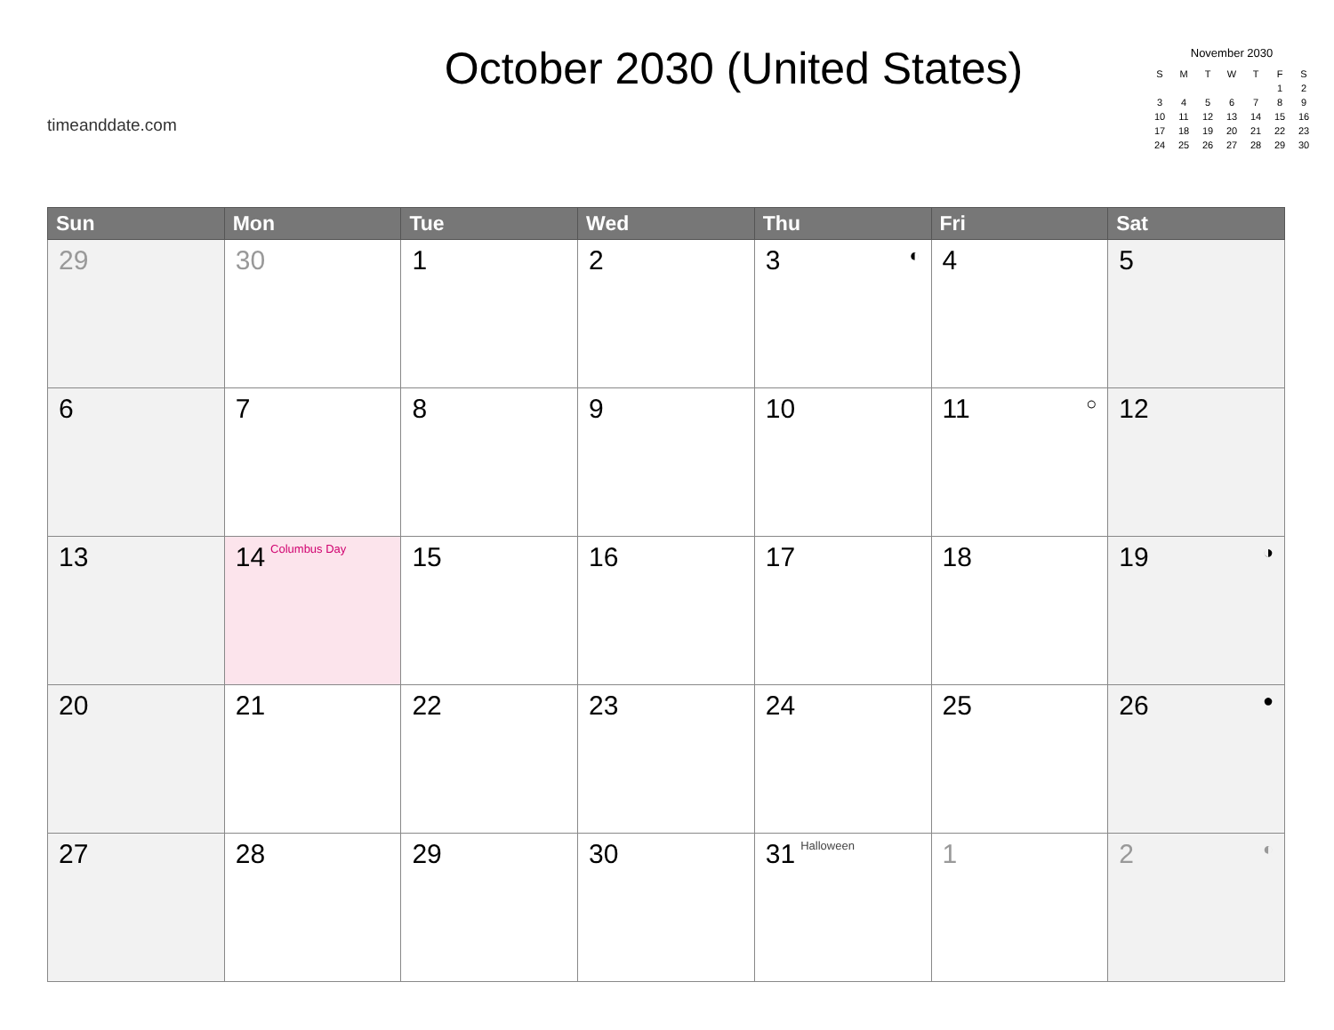timeanddate.com
October 2030 (United States)
November 2030
| S | M | T | W | T | F | S |
| --- | --- | --- | --- | --- | --- | --- |
| | | | | | 1 | 2 |
| 3 | 4 | 5 | 6 | 7 | 8 | 9 |
| 10 | 11 | 12 | 13 | 14 | 15 | 16 |
| 17 | 18 | 19 | 20 | 21 | 22 | 23 |
| 24 | 25 | 26 | 27 | 28 | 29 | 30 |
| Sun | Mon | Tue | Wed | Thu | Fri | Sat |
| --- | --- | --- | --- | --- | --- | --- |
| 29 | 30 | 1 | 2 | 3 ◐ | 4 | 5 |
| 6 | 7 | 8 | 9 | 10 | 11 ○ | 12 |
| 13 | 14 Columbus Day | 15 | 16 | 17 | 18 | 19 ◑ |
| 20 | 21 | 22 | 23 | 24 | 25 | 26 ● |
| 27 | 28 | 29 | 30 | 31 Halloween | 1 | 2 ◐ |